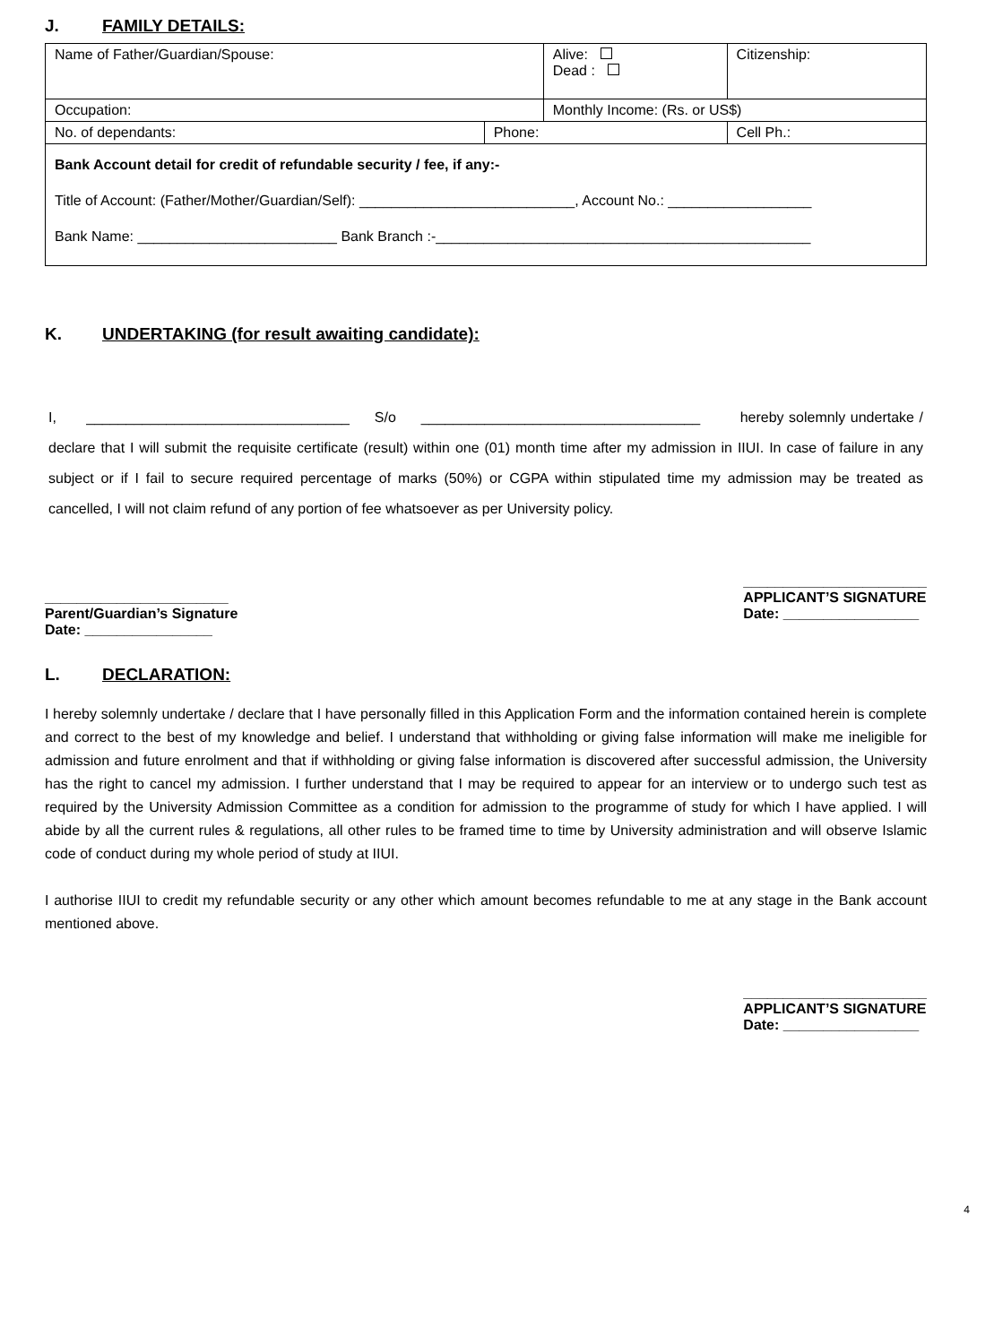J. FAMILY DETAILS:
| Name of Father/Guardian/Spouse: | | Alive: Dead : | | Citizenship: |
| Occupation: | | Monthly Income: (Rs. or US$) | | |
| No. of dependants: | Phone: | | Cell Ph.: | |
| Bank Account detail for credit of refundable security / fee, if any:- Title of Account: (Father/Mother/Guardian/Self): ___________________________, Account No.: __________________ Bank Name: _________________________ Bank Branch :-_______________________________________________ | | | | |
K. UNDERTAKING (for result awaiting candidate):
I, _________________________________ S/o ___________________________________ hereby solemnly undertake / declare that I will submit the requisite certificate (result) within one (01) month time after my admission in IIUI. In case of failure in any subject or if I fail to secure required percentage of marks (50%) or CGPA within stipulated time my admission may be treated as cancelled, I will not claim refund of any portion of fee whatsoever as per University policy.
_______________________
Parent/Guardian’s Signature
Date: ________________
_______________________
APPLICANT’S SIGNATURE
Date: _________________
L. DECLARATION:
I hereby solemnly undertake / declare that I have personally filled in this Application Form and the information contained herein is complete and correct to the best of my knowledge and belief. I understand that withholding or giving false information will make me ineligible for admission and future enrolment and that if withholding or giving false information is discovered after successful admission, the University has the right to cancel my admission. I further understand that I may be required to appear for an interview or to undergo such test as required by the University Admission Committee as a condition for admission to the programme of study for which I have applied. I will abide by all the current rules & regulations, all other rules to be framed time to time by University administration and will observe Islamic code of conduct during my whole period of study at IIUI.
I authorise IIUI to credit my refundable security or any other which amount becomes refundable to me at any stage in the Bank account mentioned above.
_______________________
APPLICANT’S SIGNATURE
Date: _________________
4